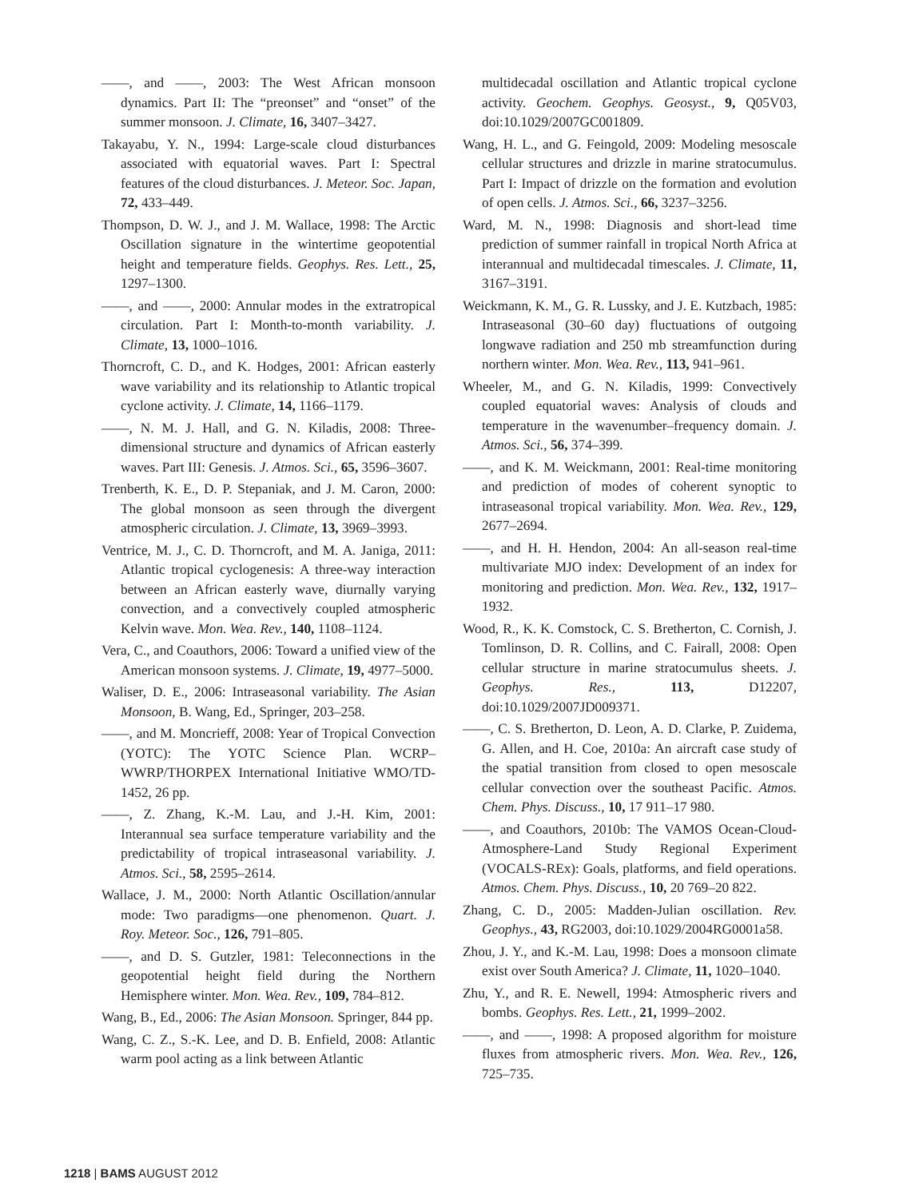——, and ——, 2003: The West African monsoon dynamics. Part II: The “preonset” and “onset” of the summer monsoon. J. Climate, 16, 3407–3427.
Takayabu, Y. N., 1994: Large-scale cloud disturbances associated with equatorial waves. Part I: Spectral features of the cloud disturbances. J. Meteor. Soc. Japan, 72, 433–449.
Thompson, D. W. J., and J. M. Wallace, 1998: The Arctic Oscillation signature in the wintertime geopotential height and temperature fields. Geophys. Res. Lett., 25, 1297–1300.
——, and ——, 2000: Annular modes in the extratropical circulation. Part I: Month-to-month variability. J. Climate, 13, 1000–1016.
Thorncroft, C. D., and K. Hodges, 2001: African easterly wave variability and its relationship to Atlantic tropical cyclone activity. J. Climate, 14, 1166–1179.
——, N. M. J. Hall, and G. N. Kiladis, 2008: Three-dimensional structure and dynamics of African easterly waves. Part III: Genesis. J. Atmos. Sci., 65, 3596–3607.
Trenberth, K. E., D. P. Stepaniak, and J. M. Caron, 2000: The global monsoon as seen through the divergent atmospheric circulation. J. Climate, 13, 3969–3993.
Ventrice, M. J., C. D. Thorncroft, and M. A. Janiga, 2011: Atlantic tropical cyclogenesis: A three-way interaction between an African easterly wave, diurnally varying convection, and a convectively coupled atmospheric Kelvin wave. Mon. Wea. Rev., 140, 1108–1124.
Vera, C., and Coauthors, 2006: Toward a unified view of the American monsoon systems. J. Climate, 19, 4977–5000.
Waliser, D. E., 2006: Intraseasonal variability. The Asian Monsoon, B. Wang, Ed., Springer, 203–258.
——, and M. Moncrieff, 2008: Year of Tropical Convection (YOTC): The YOTC Science Plan. WCRP–WWRP/THORPEX International Initiative WMO/TD-1452, 26 pp.
——, Z. Zhang, K.-M. Lau, and J.-H. Kim, 2001: Interannual sea surface temperature variability and the predictability of tropical intraseasonal variability. J. Atmos. Sci., 58, 2595–2614.
Wallace, J. M., 2000: North Atlantic Oscillation/annular mode: Two paradigms—one phenomenon. Quart. J. Roy. Meteor. Soc., 126, 791–805.
——, and D. S. Gutzler, 1981: Teleconnections in the geopotential height field during the Northern Hemisphere winter. Mon. Wea. Rev., 109, 784–812.
Wang, B., Ed., 2006: The Asian Monsoon. Springer, 844 pp.
Wang, C. Z., S.-K. Lee, and D. B. Enfield, 2008: Atlantic warm pool acting as a link between Atlantic
multidecadal oscillation and Atlantic tropical cyclone activity. Geochem. Geophys. Geosyst., 9, Q05V03, doi:10.1029/2007GC001809.
Wang, H. L., and G. Feingold, 2009: Modeling mesoscale cellular structures and drizzle in marine stratocumulus. Part I: Impact of drizzle on the formation and evolution of open cells. J. Atmos. Sci., 66, 3237–3256.
Ward, M. N., 1998: Diagnosis and short-lead time prediction of summer rainfall in tropical North Africa at interannual and multidecadal timescales. J. Climate, 11, 3167–3191.
Weickmann, K. M., G. R. Lussky, and J. E. Kutzbach, 1985: Intraseasonal (30–60 day) fluctuations of outgoing longwave radiation and 250 mb streamfunction during northern winter. Mon. Wea. Rev., 113, 941–961.
Wheeler, M., and G. N. Kiladis, 1999: Convectively coupled equatorial waves: Analysis of clouds and temperature in the wavenumber–frequency domain. J. Atmos. Sci., 56, 374–399.
——, and K. M. Weickmann, 2001: Real-time monitoring and prediction of modes of coherent synoptic to intraseasonal tropical variability. Mon. Wea. Rev., 129, 2677–2694.
——, and H. H. Hendon, 2004: An all-season real-time multivariate MJO index: Development of an index for monitoring and prediction. Mon. Wea. Rev., 132, 1917–1932.
Wood, R., K. K. Comstock, C. S. Bretherton, C. Cornish, J. Tomlinson, D. R. Collins, and C. Fairall, 2008: Open cellular structure in marine stratocumulus sheets. J. Geophys. Res., 113, D12207, doi:10.1029/2007JD009371.
——, C. S. Bretherton, D. Leon, A. D. Clarke, P. Zuidema, G. Allen, and H. Coe, 2010a: An aircraft case study of the spatial transition from closed to open mesoscale cellular convection over the southeast Pacific. Atmos. Chem. Phys. Discuss., 10, 17 911–17 980.
——, and Coauthors, 2010b: The VAMOS Ocean-Cloud-Atmosphere-Land Study Regional Experiment (VOCALS-REx): Goals, platforms, and field operations. Atmos. Chem. Phys. Discuss., 10, 20 769–20 822.
Zhang, C. D., 2005: Madden-Julian oscillation. Rev. Geophys., 43, RG2003, doi:10.1029/2004RG0001a58.
Zhou, J. Y., and K.-M. Lau, 1998: Does a monsoon climate exist over South America? J. Climate, 11, 1020–1040.
Zhu, Y., and R. E. Newell, 1994: Atmospheric rivers and bombs. Geophys. Res. Lett., 21, 1999–2002.
——, and ——, 1998: A proposed algorithm for moisture fluxes from atmospheric rivers. Mon. Wea. Rev., 126, 725–735.
1218 | BAMS AUGUST 2012